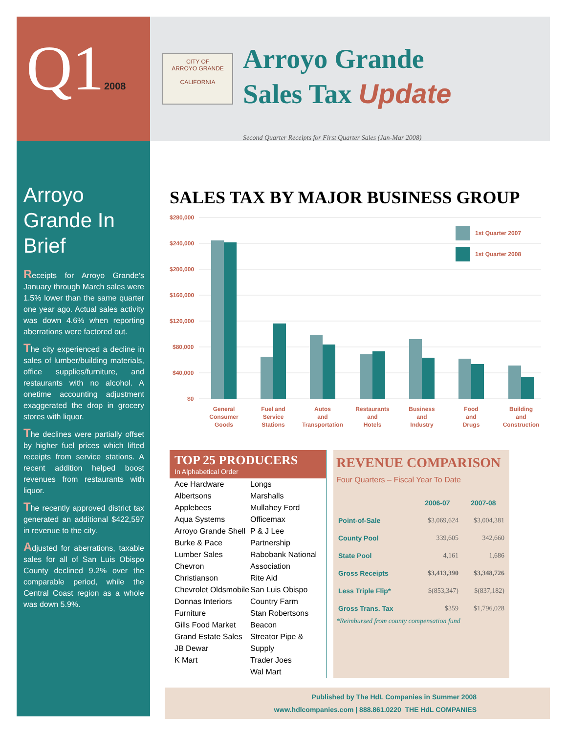Q12008
CITY OF
ARROYO GRANDE
CALIFORNIA
Arroyo Grande
Sales Tax Update
Second Quarter Receipts for First Quarter Sales (Jan-Mar 2008)
Arroyo Grande In Brief
Receipts for Arroyo Grande's January through March sales were 1.5% lower than the same quarter one year ago. Actual sales activity was down 4.6% when reporting aberrations were factored out.
The city experienced a decline in sales of lumber/building materials, office supplies/furniture, and restaurants with no alcohol. A onetime accounting adjustment exaggerated the drop in grocery stores with liquor.
The declines were partially offset by higher fuel prices which lifted receipts from service stations. A recent addition helped boost revenues from restaurants with liquor.
The recently approved district tax generated an additional $422,597 in revenue to the city.
Adjusted for aberrations, taxable sales for all of San Luis Obispo County declined 9.2% over the comparable period, while the Central Coast region as a whole was down 5.9%.
SALES TAX BY MAJOR BUSINESS GROUP
$280,000
$240,000
$200,000
$160,000
$120,000
$80,000
$40,000
$0
1st Quarter 2007
1st Quarter 2008
General
Consumer
Goods
Fuel and
Service
Stations
Autos
and
Transportation
Restaurants
and
Hotels
Business
and
Industry
Food
and
Drugs
Building
and
Construction
TOP 25 PRODUCERS
In Alphabetical Order
Ace Hardware
Albertsons
Applebees
Aqua Systems
Arroyo Grande Shell
Burke & Pace Lumber Sales
Chevron
Christianson Chevrolet Oldsmobile
Donnas Interiors Furniture
Gills Food Market
Grand Estate Sales
JB Dewar
K Mart
Longs
Marshalls
Mullahey Ford
Officemax
P & J Lee Partnership
Rabobank National Association
Rite Aid
San Luis Obispo Country Farm
Stan Robertsons Beacon
Streator Pipe & Supply
Trader Joes
Wal Mart
REVENUE COMPARISON
Four Quarters – Fiscal Year To Date
| | 2006-07 | 2007-08 |
| --- | --- | --- |
| Point-of-Sale | $3,069,624 | $3,004,381 |
| County Pool | 339,605 | 342,660 |
| State Pool | 4,161 | 1,686 |
| Gross Receipts | $3,413,390 | $3,348,726 |
| Less Triple Flip* | $(853,347) | $(837,182) |
| Gross Trans. Tax | $359 | $1,796,028 |
*Reimbursed from county compensation fund
Published by The HdL Companies in Summer 2008
www.hdlcompanies.com | 888.861.0220 THE HdL COMPANIES